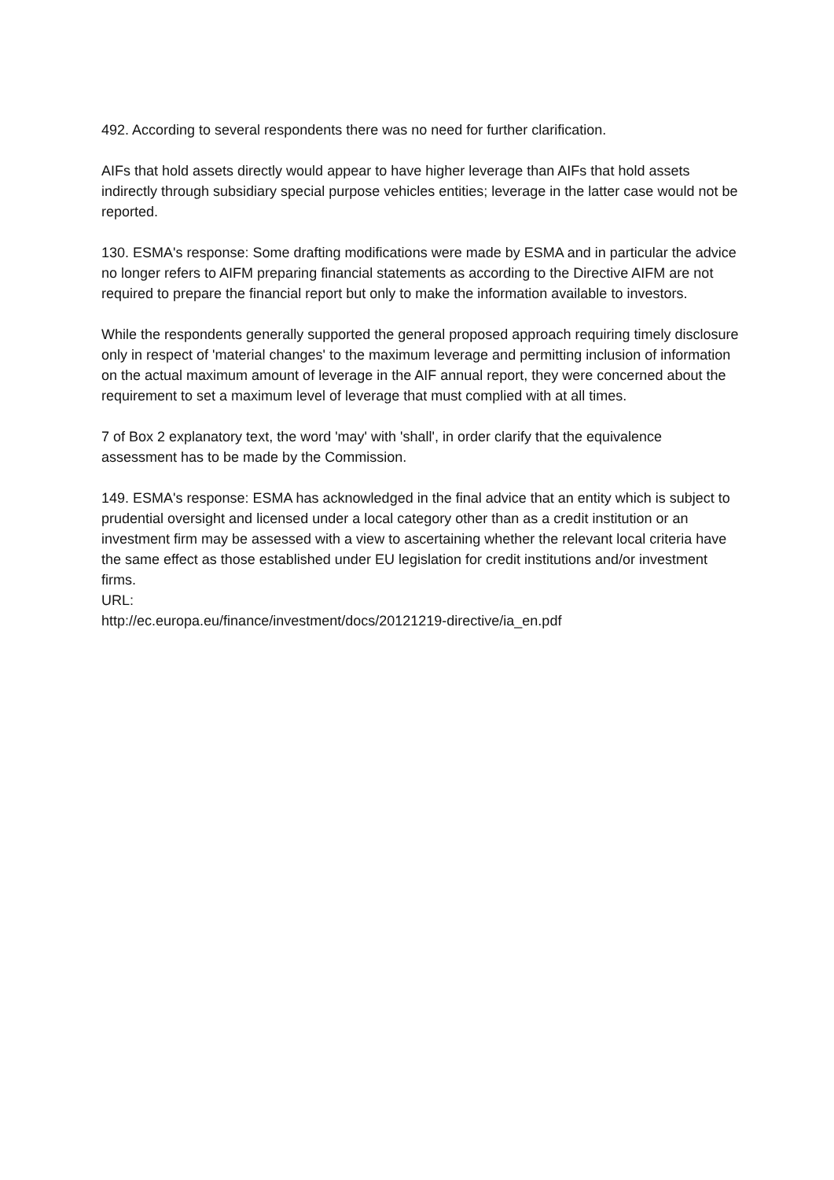492. According to several respondents there was no need for further clarification.
AIFs that hold assets directly would appear to have higher leverage than AIFs that hold assets indirectly through subsidiary special purpose vehicles entities; leverage in the latter case would not be reported.
130. ESMA's response: Some drafting modifications were made by ESMA and in particular the advice no longer refers to AIFM preparing financial statements as according to the Directive AIFM are not required to prepare the financial report but only to make the information available to investors.
While the respondents generally supported the general proposed approach requiring timely disclosure only in respect of 'material changes' to the maximum leverage and permitting inclusion of information on the actual maximum amount of leverage in the AIF annual report, they were concerned about the requirement to set a maximum level of leverage that must complied with at all times.
7 of Box 2 explanatory text, the word 'may' with 'shall', in order clarify that the equivalence assessment has to be made by the Commission.
149. ESMA's response: ESMA has acknowledged in the final advice that an entity which is subject to prudential oversight and licensed under a local category other than as a credit institution or an investment firm may be assessed with a view to ascertaining whether the relevant local criteria have the same effect as those established under EU legislation for credit institutions and/or investment firms.
URL:
http://ec.europa.eu/finance/investment/docs/20121219-directive/ia_en.pdf